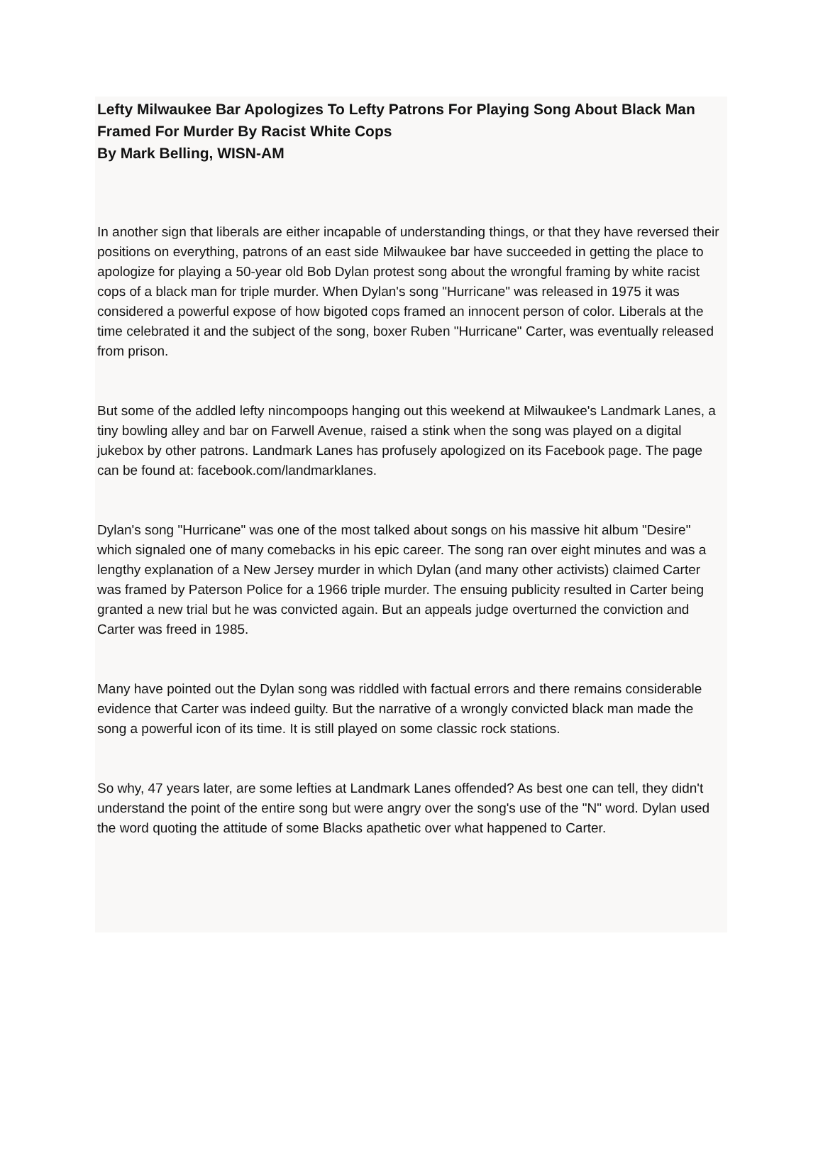Lefty Milwaukee Bar Apologizes To Lefty Patrons For Playing Song About Black Man Framed For Murder By Racist White Cops
By Mark Belling, WISN-AM
In another sign that liberals are either incapable of understanding things, or that they have reversed their positions on everything, patrons of an east side Milwaukee bar have succeeded in getting the place to apologize for playing a 50-year old Bob Dylan protest song about the wrongful framing by white racist cops of a black man for triple murder. When Dylan's song "Hurricane" was released in 1975 it was considered a powerful expose of how bigoted cops framed an innocent person of color. Liberals at the time celebrated it and the subject of the song, boxer Ruben "Hurricane" Carter, was eventually released from prison.
But some of the addled lefty nincompoops hanging out this weekend at Milwaukee's Landmark Lanes, a tiny bowling alley and bar on Farwell Avenue, raised a stink when the song was played on a digital jukebox by other patrons. Landmark Lanes has profusely apologized on its Facebook page. The page can be found at: facebook.com/landmarklanes.
Dylan's song "Hurricane" was one of the most talked about songs on his massive hit album "Desire" which signaled one of many comebacks in his epic career. The song ran over eight minutes and was a lengthy explanation of a New Jersey murder in which Dylan (and many other activists) claimed Carter was framed by Paterson Police for a 1966 triple murder. The ensuing publicity resulted in Carter being granted a new trial but he was convicted again. But an appeals judge overturned the conviction and Carter was freed in 1985.
Many have pointed out the Dylan song was riddled with factual errors and there remains considerable evidence that Carter was indeed guilty. But the narrative of a wrongly convicted black man made the song a powerful icon of its time. It is still played on some classic rock stations.
So why, 47 years later, are some lefties at Landmark Lanes offended? As best one can tell, they didn't understand the point of the entire song but were angry over the song's use of the "N" word. Dylan used the word quoting the attitude of some Blacks apathetic over what happened to Carter.